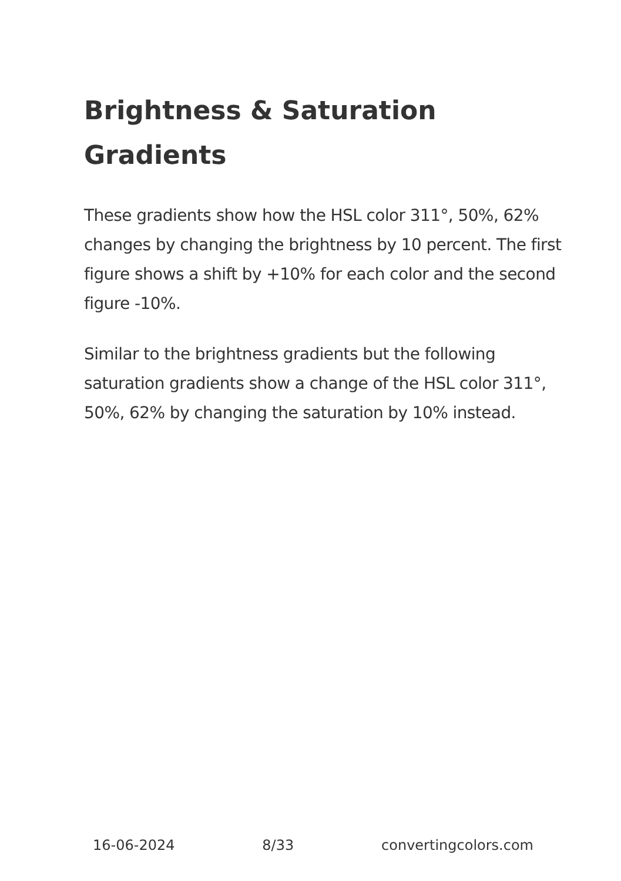Brightness & Saturation Gradients
These gradients show how the HSL color 311°, 50%, 62% changes by changing the brightness by 10 percent. The first figure shows a shift by +10% for each color and the second figure -10%.
Similar to the brightness gradients but the following saturation gradients show a change of the HSL color 311°, 50%, 62% by changing the saturation by 10% instead.
16-06-2024 8/33 convertingcolors.com